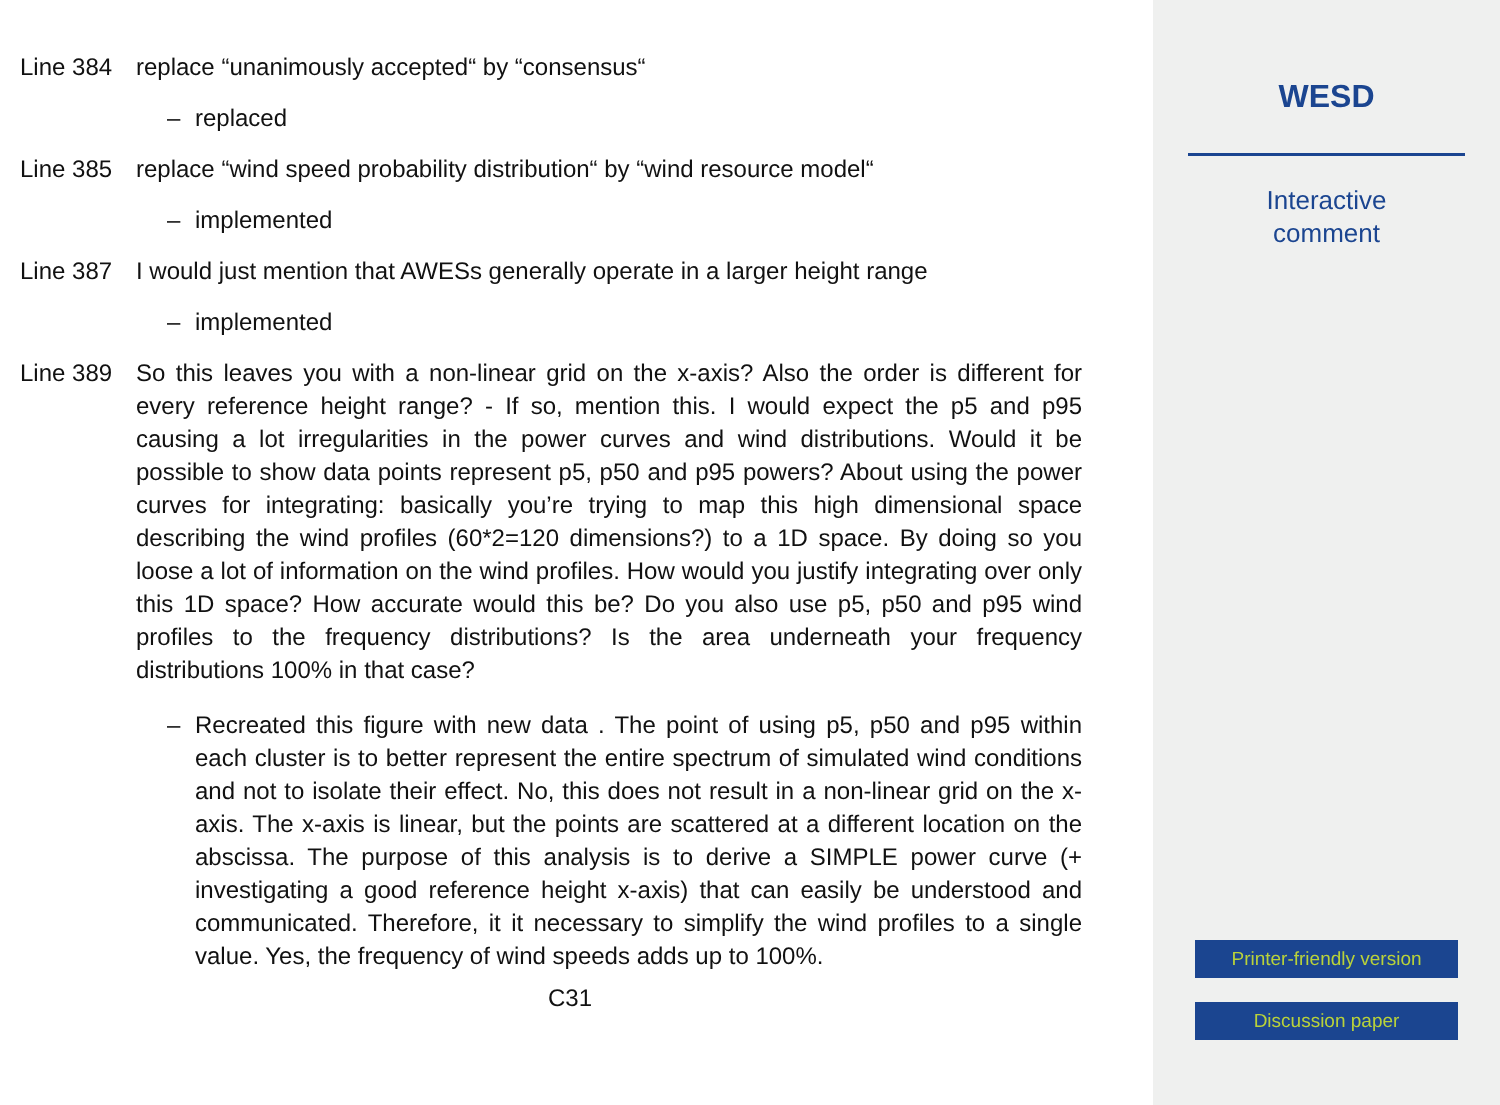Line 384 replace “unanimously accepted“ by “consensus“
– replaced
Line 385 replace “wind speed probability distribution“ by “wind resource model“
– implemented
Line 387 I would just mention that AWESs generally operate in a larger height range
– implemented
Line 389 So this leaves you with a non-linear grid on the x-axis? Also the order is different for every reference height range? - If so, mention this. I would expect the p5 and p95 causing a lot irregularities in the power curves and wind distributions. Would it be possible to show data points represent p5, p50 and p95 powers? About using the power curves for integrating: basically you’re trying to map this high dimensional space describing the wind profiles (60*2=120 dimensions?) to a 1D space. By doing so you loose a lot of information on the wind profiles. How would you justify integrating over only this 1D space? How accurate would this be? Do you also use p5, p50 and p95 wind profiles to the frequency distributions? Is the area underneath your frequency distributions 100% in that case?
– Recreated this figure with new data . The point of using p5, p50 and p95 within each cluster is to better represent the entire spectrum of simulated wind conditions and not to isolate their effect. No, this does not result in a non-linear grid on the x-axis. The x-axis is linear, but the points are scattered at a different location on the abscissa. The purpose of this analysis is to derive a SIMPLE power curve (+ investigating a good reference height x-axis) that can easily be understood and communicated. Therefore, it it necessary to simplify the wind profiles to a single value. Yes, the frequency of wind speeds adds up to 100%.
C31
WESD
Interactive
comment
Printer-friendly version
Discussion paper